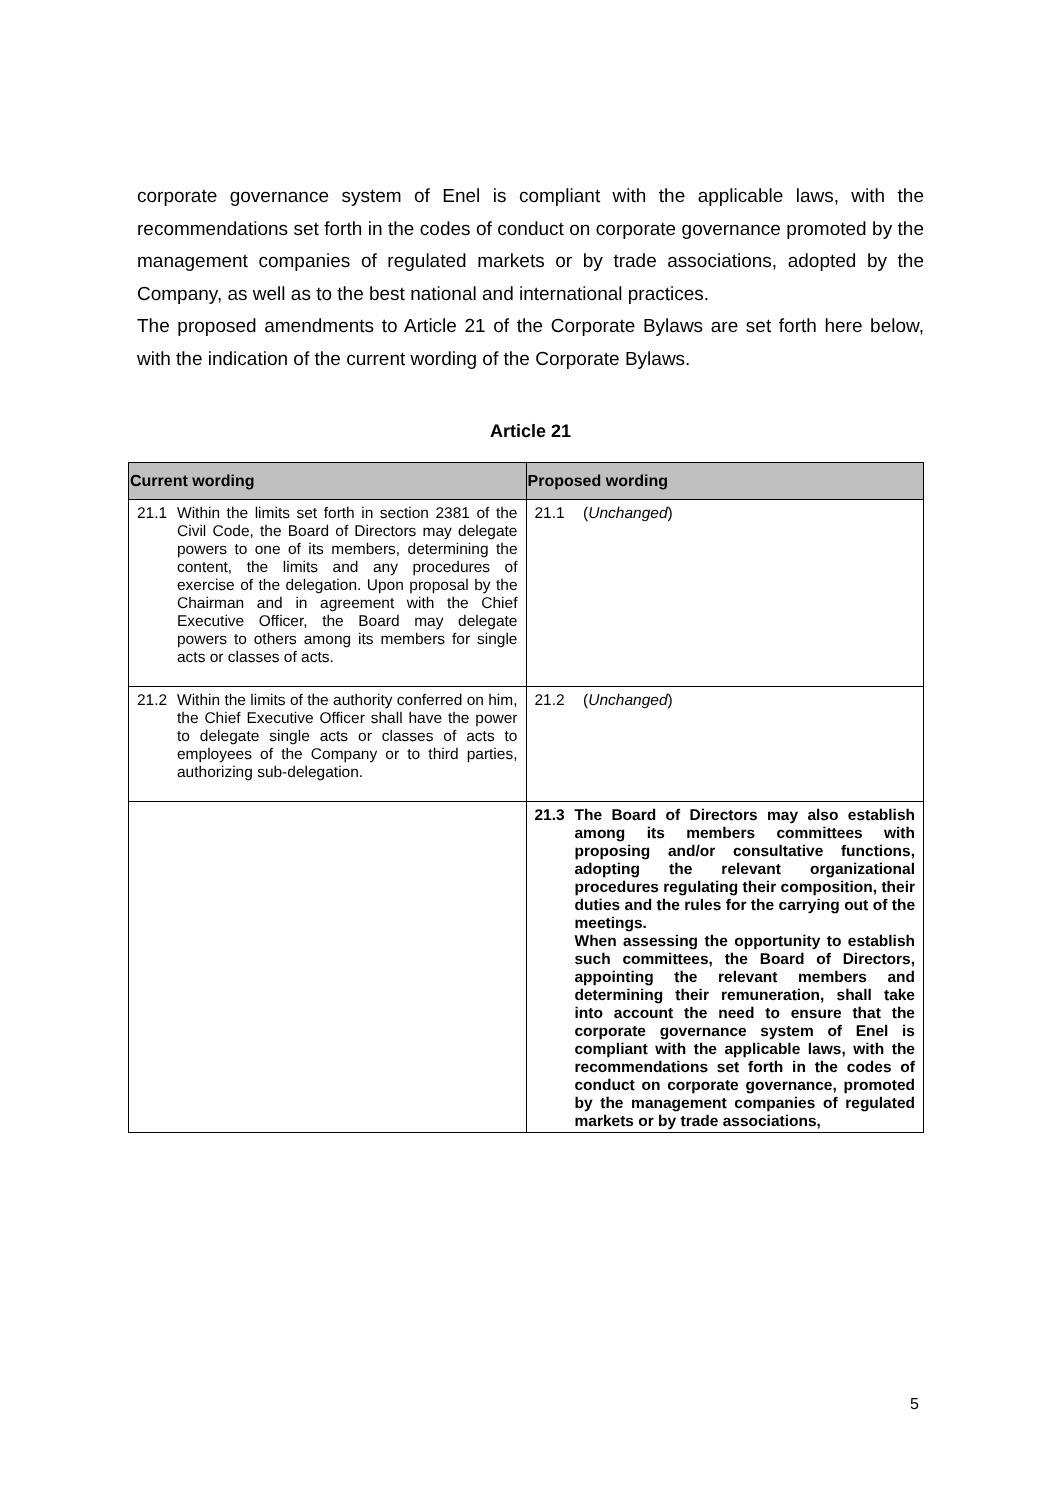corporate governance system of Enel is compliant with the applicable laws, with the recommendations set forth in the codes of conduct on corporate governance promoted by the management companies of regulated markets or by trade associations, adopted by the Company, as well as to the best national and international practices.
The proposed amendments to Article 21 of the Corporate Bylaws are set forth here below, with the indication of the current wording of the Corporate Bylaws.
Article 21
| Current wording | Proposed wording |
| --- | --- |
| 21.1 Within the limits set forth in section 2381 of the Civil Code, the Board of Directors may delegate powers to one of its members, determining the content, the limits and any procedures of exercise of the delegation. Upon proposal by the Chairman and in agreement with the Chief Executive Officer, the Board may delegate powers to others among its members for single acts or classes of acts. | 21.1 ( Unchanged ) |
| 21.2 Within the limits of the authority conferred on him, the Chief Executive Officer shall have the power to delegate single acts or classes of acts to employees of the Company or to third parties, authorizing sub-delegation. | 21.2 ( Unchanged ) |
| | 21.3 The Board of Directors may also establish among its members committees with proposing and/or consultative functions, adopting the relevant organizational procedures regulating their composition, their duties and the rules for the carrying out of the meetings. When assessing the opportunity to establish such committees, the Board of Directors, appointing the relevant members and determining their remuneration, shall take into account the need to ensure that the corporate governance system of Enel is compliant with the applicable laws, with the recommendations set forth in the codes of conduct on corporate governance, promoted by the management companies of regulated markets or by trade associations, |
5